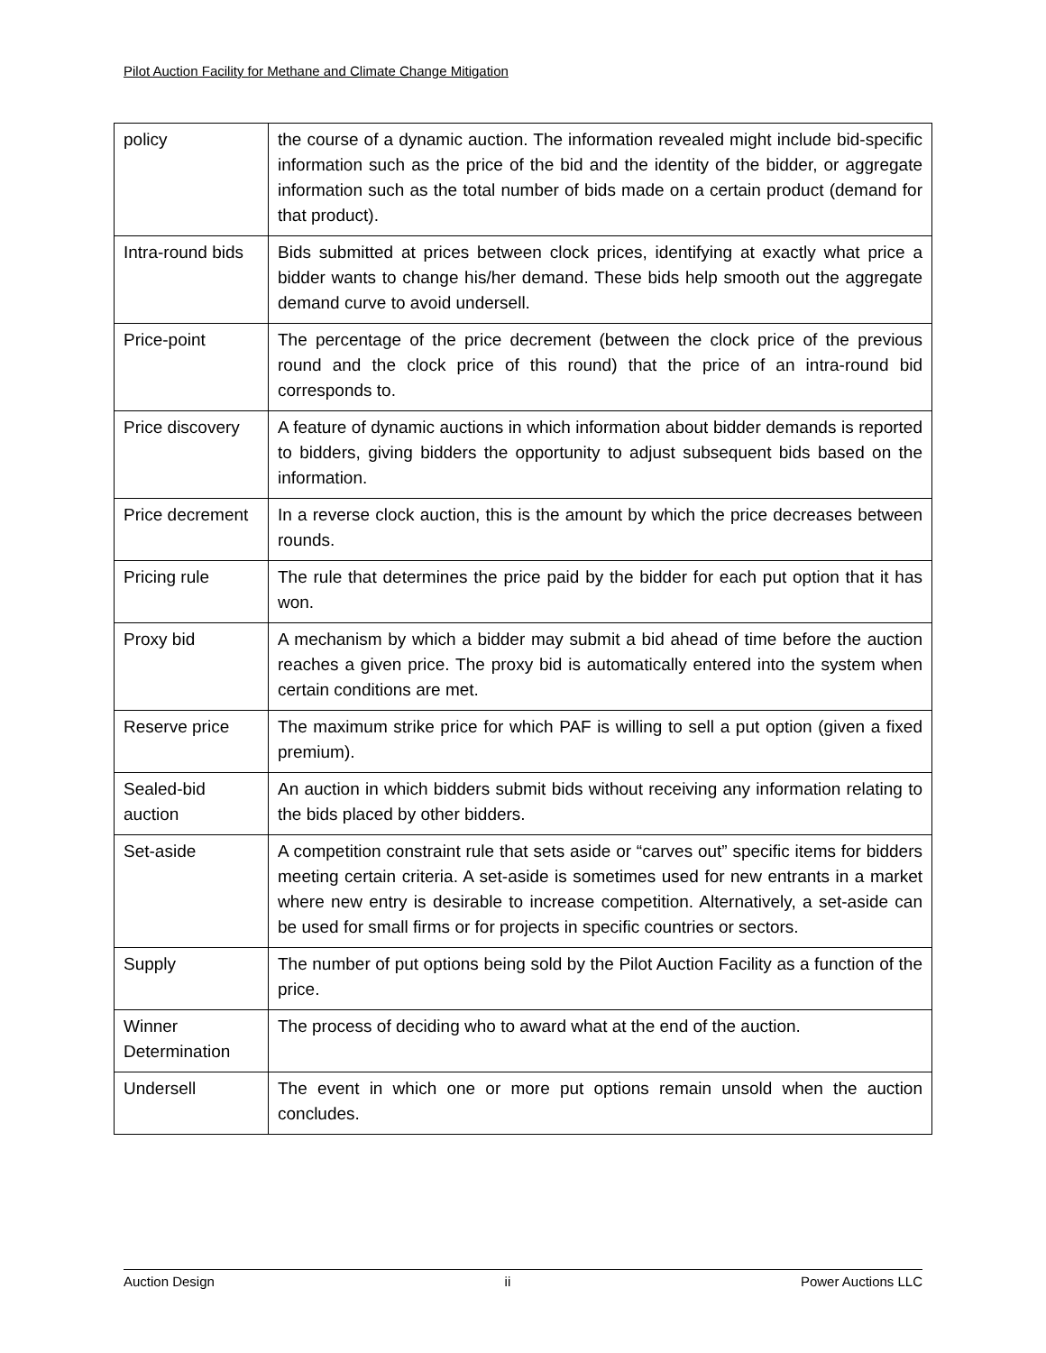Pilot Auction Facility for Methane and Climate Change Mitigation
| policy | the course of a dynamic auction. The information revealed might include bid-specific information such as the price of the bid and the identity of the bidder, or aggregate information such as the total number of bids made on a certain product (demand for that product). |
| Intra-round bids | Bids submitted at prices between clock prices, identifying at exactly what price a bidder wants to change his/her demand. These bids help smooth out the aggregate demand curve to avoid undersell. |
| Price-point | The percentage of the price decrement (between the clock price of the previous round and the clock price of this round) that the price of an intra-round bid corresponds to. |
| Price discovery | A feature of dynamic auctions in which information about bidder demands is reported to bidders, giving bidders the opportunity to adjust subsequent bids based on the information. |
| Price decrement | In a reverse clock auction, this is the amount by which the price decreases between rounds. |
| Pricing rule | The rule that determines the price paid by the bidder for each put option that it has won. |
| Proxy bid | A mechanism by which a bidder may submit a bid ahead of time before the auction reaches a given price. The proxy bid is automatically entered into the system when certain conditions are met. |
| Reserve price | The maximum strike price for which PAF is willing to sell a put option (given a fixed premium). |
| Sealed-bid auction | An auction in which bidders submit bids without receiving any information relating to the bids placed by other bidders. |
| Set-aside | A competition constraint rule that sets aside or “carves out” specific items for bidders meeting certain criteria. A set-aside is sometimes used for new entrants in a market where new entry is desirable to increase competition. Alternatively, a set-aside can be used for small firms or for projects in specific countries or sectors. |
| Supply | The number of put options being sold by the Pilot Auction Facility as a function of the price. |
| Winner Determination | The process of deciding who to award what at the end of the auction. |
| Undersell | The event in which one or more put options remain unsold when the auction concludes. |
Auction Design ii Power Auctions LLC